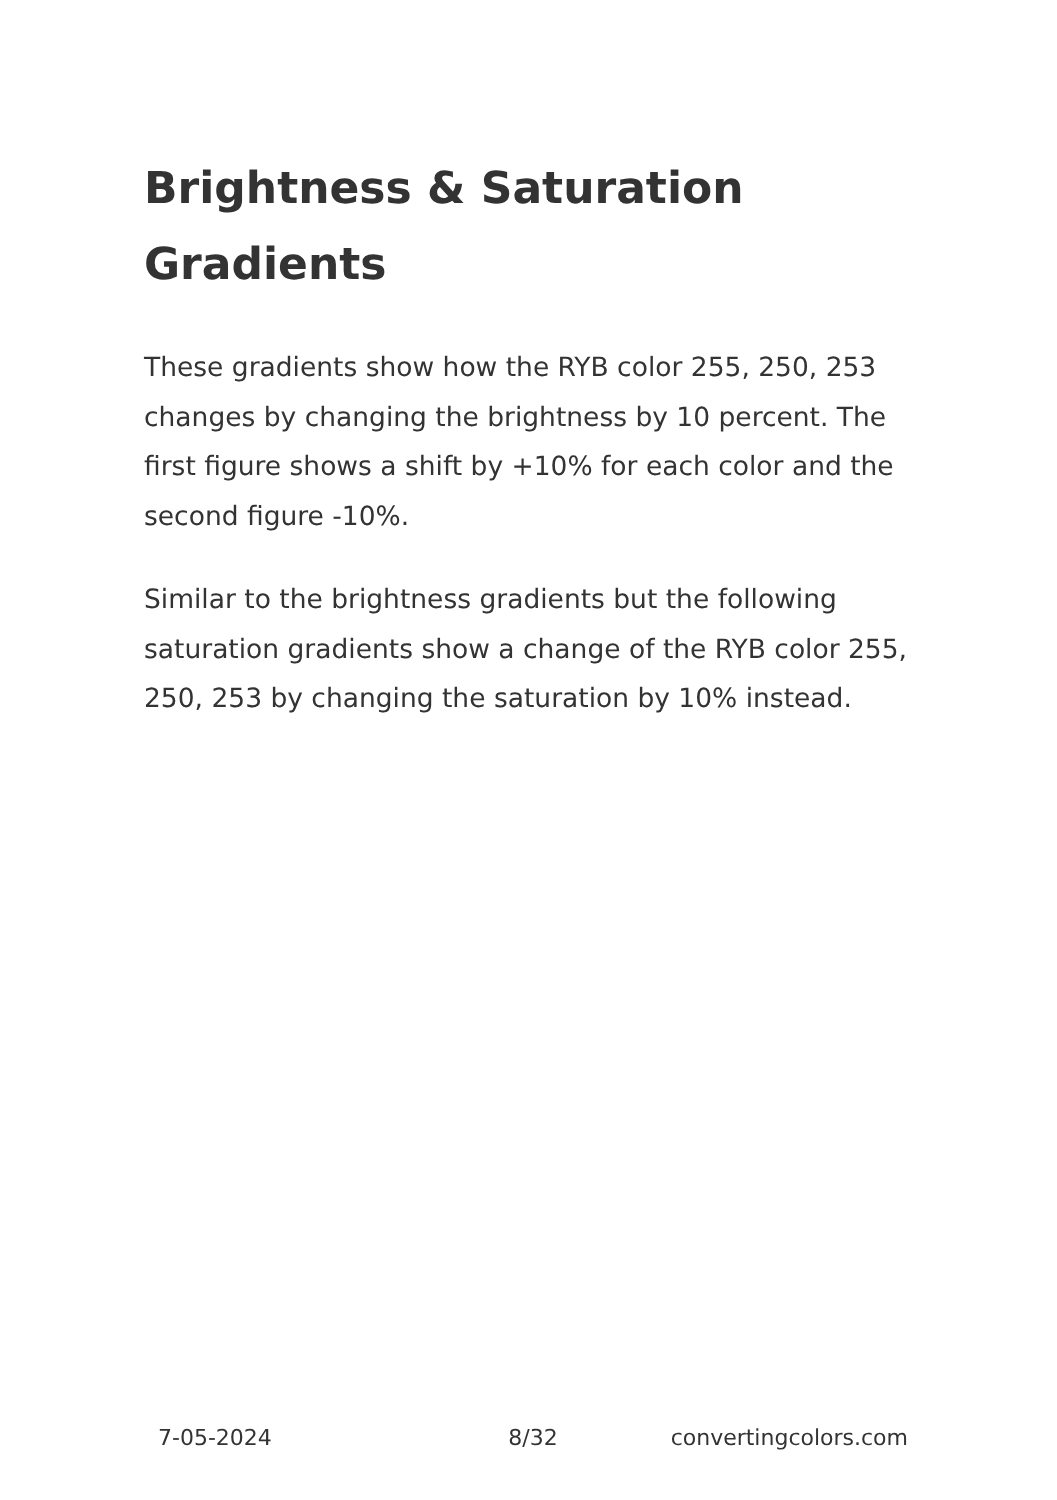Brightness & Saturation Gradients
These gradients show how the RYB color 255, 250, 253 changes by changing the brightness by 10 percent. The first figure shows a shift by +10% for each color and the second figure -10%.
Similar to the brightness gradients but the following saturation gradients show a change of the RYB color 255, 250, 253 by changing the saturation by 10% instead.
7-05-2024 8/32 convertingcolors.com